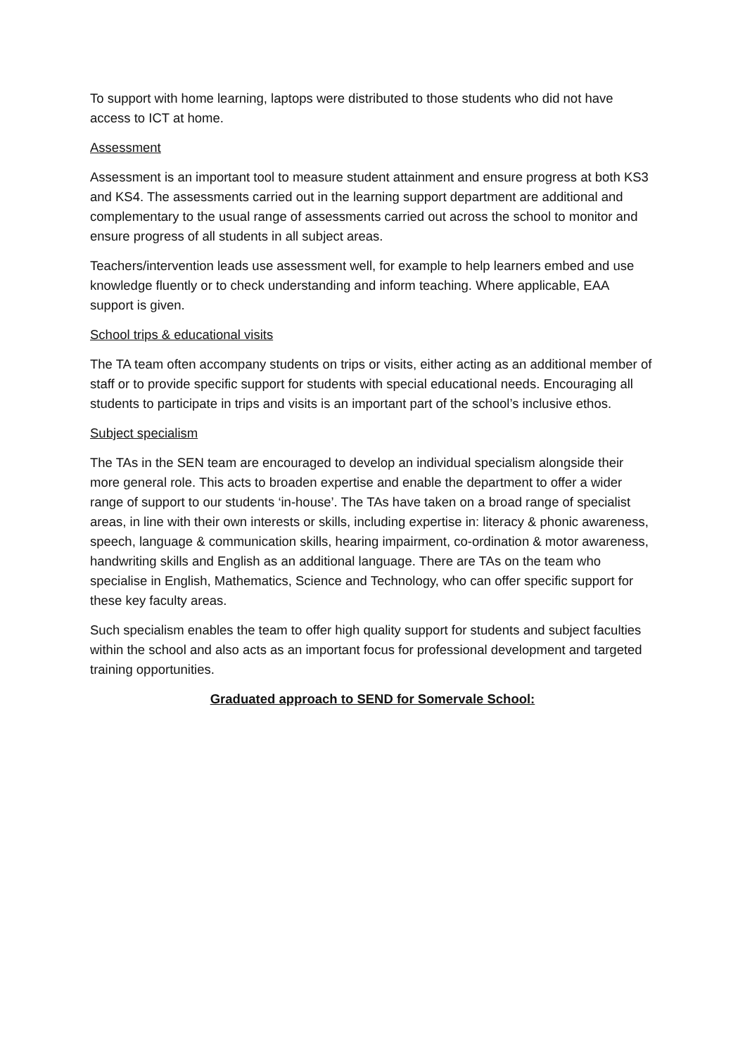To support with home learning, laptops were distributed to those students who did not have access to ICT at home.
Assessment
Assessment is an important tool to measure student attainment and ensure progress at both KS3 and KS4. The assessments carried out in the learning support department are additional and complementary to the usual range of assessments carried out across the school to monitor and ensure progress of all students in all subject areas.
Teachers/intervention leads use assessment well, for example to help learners embed and use knowledge fluently or to check understanding and inform teaching. Where applicable, EAA support is given.
School trips & educational visits
The TA team often accompany students on trips or visits, either acting as an additional member of staff or to provide specific support for students with special educational needs. Encouraging all students to participate in trips and visits is an important part of the school’s inclusive ethos.
Subject specialism
The TAs in the SEN team are encouraged to develop an individual specialism alongside their more general role. This acts to broaden expertise and enable the department to offer a wider range of support to our students ‘in-house’. The TAs have taken on a broad range of specialist areas, in line with their own interests or skills, including expertise in: literacy & phonic awareness, speech, language & communication skills, hearing impairment, co-ordination & motor awareness, handwriting skills and English as an additional language. There are TAs on the team who specialise in English, Mathematics, Science and Technology, who can offer specific support for these key faculty areas.
Such specialism enables the team to offer high quality support for students and subject faculties within the school and also acts as an important focus for professional development and targeted training opportunities.
Graduated approach to SEND for Somervale School: